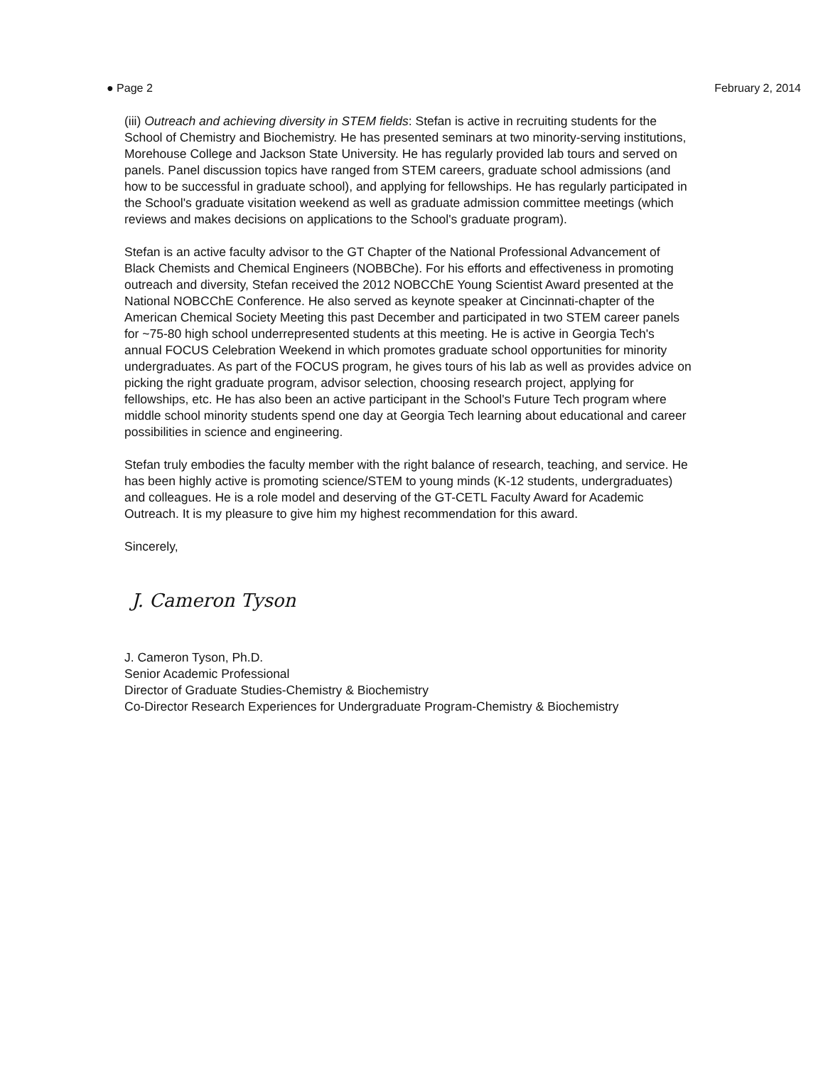● Page 2 February 2, 2014
(iii) Outreach and achieving diversity in STEM fields: Stefan is active in recruiting students for the School of Chemistry and Biochemistry. He has presented seminars at two minority-serving institutions, Morehouse College and Jackson State University. He has regularly provided lab tours and served on panels. Panel discussion topics have ranged from STEM careers, graduate school admissions (and how to be successful in graduate school), and applying for fellowships. He has regularly participated in the School's graduate visitation weekend as well as graduate admission committee meetings (which reviews and makes decisions on applications to the School's graduate program).
Stefan is an active faculty advisor to the GT Chapter of the National Professional Advancement of Black Chemists and Chemical Engineers (NOBBChe). For his efforts and effectiveness in promoting outreach and diversity, Stefan received the 2012 NOBCChE Young Scientist Award presented at the National NOBCChE Conference. He also served as keynote speaker at Cincinnati-chapter of the American Chemical Society Meeting this past December and participated in two STEM career panels for ~75-80 high school underrepresented students at this meeting. He is active in Georgia Tech's annual FOCUS Celebration Weekend in which promotes graduate school opportunities for minority undergraduates. As part of the FOCUS program, he gives tours of his lab as well as provides advice on picking the right graduate program, advisor selection, choosing research project, applying for fellowships, etc. He has also been an active participant in the School's Future Tech program where middle school minority students spend one day at Georgia Tech learning about educational and career possibilities in science and engineering.
Stefan truly embodies the faculty member with the right balance of research, teaching, and service. He has been highly active is promoting science/STEM to young minds (K-12 students, undergraduates) and colleagues. He is a role model and deserving of the GT-CETL Faculty Award for Academic Outreach. It is my pleasure to give him my highest recommendation for this award.
Sincerely,
J. Cameron Tyson
J. Cameron Tyson, Ph.D.
Senior Academic Professional
Director of Graduate Studies-Chemistry & Biochemistry
Co-Director Research Experiences for Undergraduate Program-Chemistry & Biochemistry